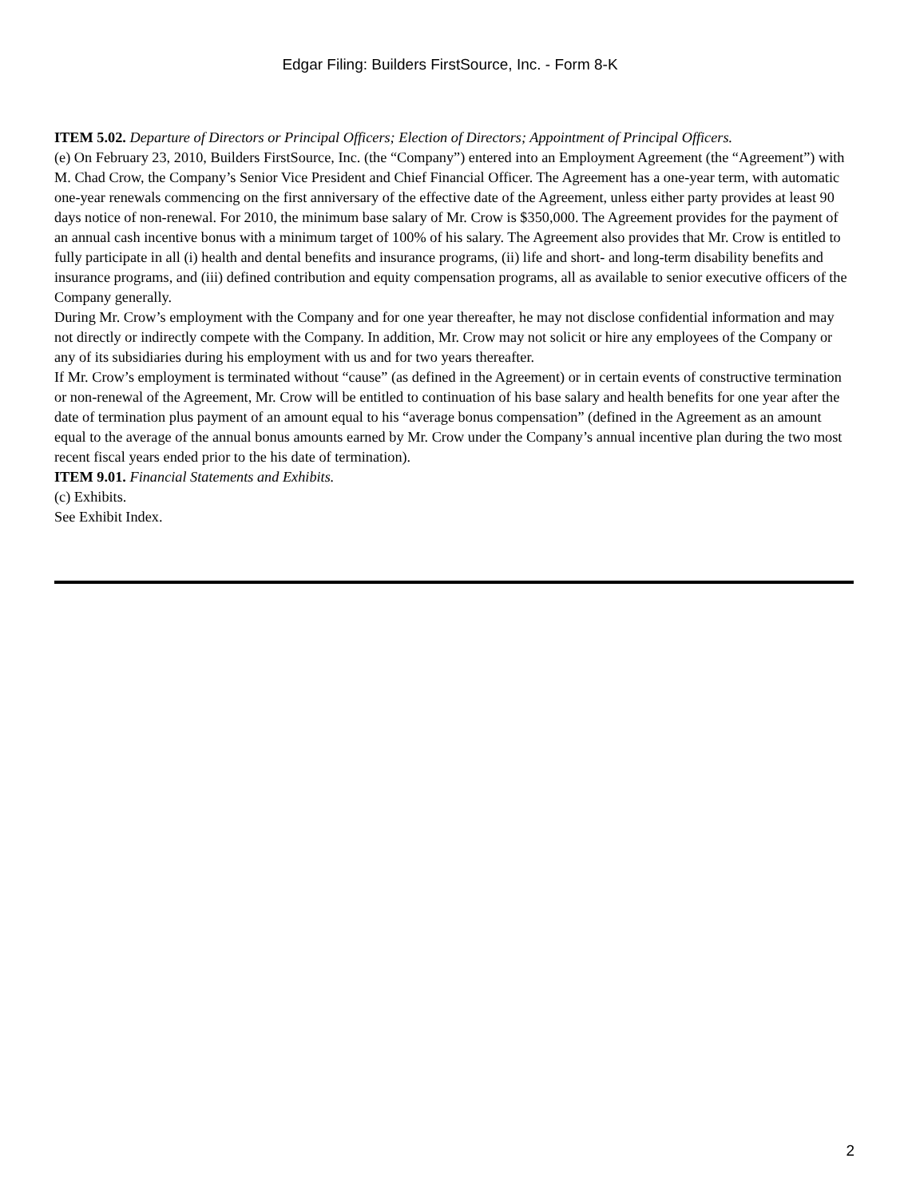Edgar Filing: Builders FirstSource, Inc. - Form 8-K
ITEM 5.02. Departure of Directors or Principal Officers; Election of Directors; Appointment of Principal Officers.
(e) On February 23, 2010, Builders FirstSource, Inc. (the “Company”) entered into an Employment Agreement (the “Agreement”) with M. Chad Crow, the Company’s Senior Vice President and Chief Financial Officer. The Agreement has a one-year term, with automatic one-year renewals commencing on the first anniversary of the effective date of the Agreement, unless either party provides at least 90 days notice of non-renewal. For 2010, the minimum base salary of Mr. Crow is $350,000. The Agreement provides for the payment of an annual cash incentive bonus with a minimum target of 100% of his salary. The Agreement also provides that Mr. Crow is entitled to fully participate in all (i) health and dental benefits and insurance programs, (ii) life and short- and long-term disability benefits and insurance programs, and (iii) defined contribution and equity compensation programs, all as available to senior executive officers of the Company generally.
During Mr. Crow’s employment with the Company and for one year thereafter, he may not disclose confidential information and may not directly or indirectly compete with the Company. In addition, Mr. Crow may not solicit or hire any employees of the Company or any of its subsidiaries during his employment with us and for two years thereafter.
If Mr. Crow’s employment is terminated without “cause” (as defined in the Agreement) or in certain events of constructive termination or non-renewal of the Agreement, Mr. Crow will be entitled to continuation of his base salary and health benefits for one year after the date of termination plus payment of an amount equal to his “average bonus compensation” (defined in the Agreement as an amount equal to the average of the annual bonus amounts earned by Mr. Crow under the Company’s annual incentive plan during the two most recent fiscal years ended prior to the his date of termination).
ITEM 9.01. Financial Statements and Exhibits.
(c) Exhibits.
See Exhibit Index.
2